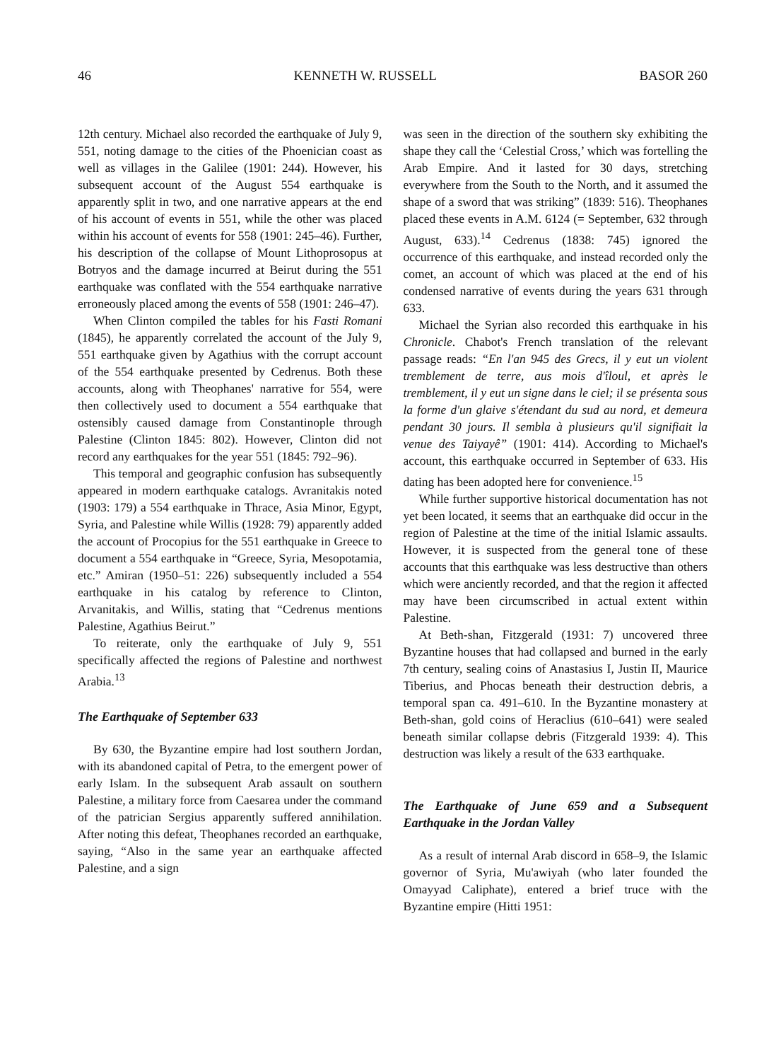46 KENNETH W. RUSSELL BASOR 260
12th century. Michael also recorded the earthquake of July 9, 551, noting damage to the cities of the Phoenician coast as well as villages in the Galilee (1901: 244). However, his subsequent account of the August 554 earthquake is apparently split in two, and one narrative appears at the end of his account of events in 551, while the other was placed within his account of events for 558 (1901: 245–46). Further, his description of the collapse of Mount Lithoprosopus at Botryos and the damage incurred at Beirut during the 551 earthquake was conflated with the 554 earthquake narrative erroneously placed among the events of 558 (1901: 246–47).
When Clinton compiled the tables for his Fasti Romani (1845), he apparently correlated the account of the July 9, 551 earthquake given by Agathius with the corrupt account of the 554 earthquake presented by Cedrenus. Both these accounts, along with Theophanes' narrative for 554, were then collectively used to document a 554 earthquake that ostensibly caused damage from Constantinople through Palestine (Clinton 1845: 802). However, Clinton did not record any earthquakes for the year 551 (1845: 792–96).
This temporal and geographic confusion has subsequently appeared in modern earthquake catalogs. Avranitakis noted (1903: 179) a 554 earthquake in Thrace, Asia Minor, Egypt, Syria, and Palestine while Willis (1928: 79) apparently added the account of Procopius for the 551 earthquake in Greece to document a 554 earthquake in “Greece, Syria, Mesopotamia, etc.” Amiran (1950–51: 226) subsequently included a 554 earthquake in his catalog by reference to Clinton, Arvanitakis, and Willis, stating that “Cedrenus mentions Palestine, Agathius Beirut.”
To reiterate, only the earthquake of July 9, 551 specifically affected the regions of Palestine and northwest Arabia.<sup>13</sup>
The Earthquake of September 633
By 630, the Byzantine empire had lost southern Jordan, with its abandoned capital of Petra, to the emergent power of early Islam. In the subsequent Arab assault on southern Palestine, a military force from Caesarea under the command of the patrician Sergius apparently suffered annihilation. After noting this defeat, Theophanes recorded an earthquake, saying, “Also in the same year an earthquake affected Palestine, and a sign
was seen in the direction of the southern sky exhibiting the shape they call the ‘Celestial Cross,’ which was fortelling the Arab Empire. And it lasted for 30 days, stretching everywhere from the South to the North, and it assumed the shape of a sword that was striking” (1839: 516). Theophanes placed these events in A.M. 6124 (= September, 632 through August, 633).<sup>14</sup> Cedrenus (1838: 745) ignored the occurrence of this earthquake, and instead recorded only the comet, an account of which was placed at the end of his condensed narrative of events during the years 631 through 633.
Michael the Syrian also recorded this earthquake in his Chronicle. Chabot's French translation of the relevant passage reads: “En l'an 945 des Grecs, il y eut un violent tremblement de terre, aus mois d'îloul, et après le tremblement, il y eut un signe dans le ciel; il se présenta sous la forme d'un glaive s'étendant du sud au nord, et demeura pendant 30 jours. Il sembla à plusieurs qu'il signifiait la venue des Taiyayê” (1901: 414). According to Michael's account, this earthquake occurred in September of 633. His dating has been adopted here for convenience.<sup>15</sup>
While further supportive historical documentation has not yet been located, it seems that an earthquake did occur in the region of Palestine at the time of the initial Islamic assaults. However, it is suspected from the general tone of these accounts that this earthquake was less destructive than others which were anciently recorded, and that the region it affected may have been circumscribed in actual extent within Palestine.
At Beth-shan, Fitzgerald (1931: 7) uncovered three Byzantine houses that had collapsed and burned in the early 7th century, sealing coins of Anastasius I, Justin II, Maurice Tiberius, and Phocas beneath their destruction debris, a temporal span ca. 491–610. In the Byzantine monastery at Beth-shan, gold coins of Heraclius (610–641) were sealed beneath similar collapse debris (Fitzgerald 1939: 4). This destruction was likely a result of the 633 earthquake.
The Earthquake of June 659 and a Subsequent Earthquake in the Jordan Valley
As a result of internal Arab discord in 658–9, the Islamic governor of Syria, Mu'awiyah (who later founded the Omayyad Caliphate), entered a brief truce with the Byzantine empire (Hitti 1951: